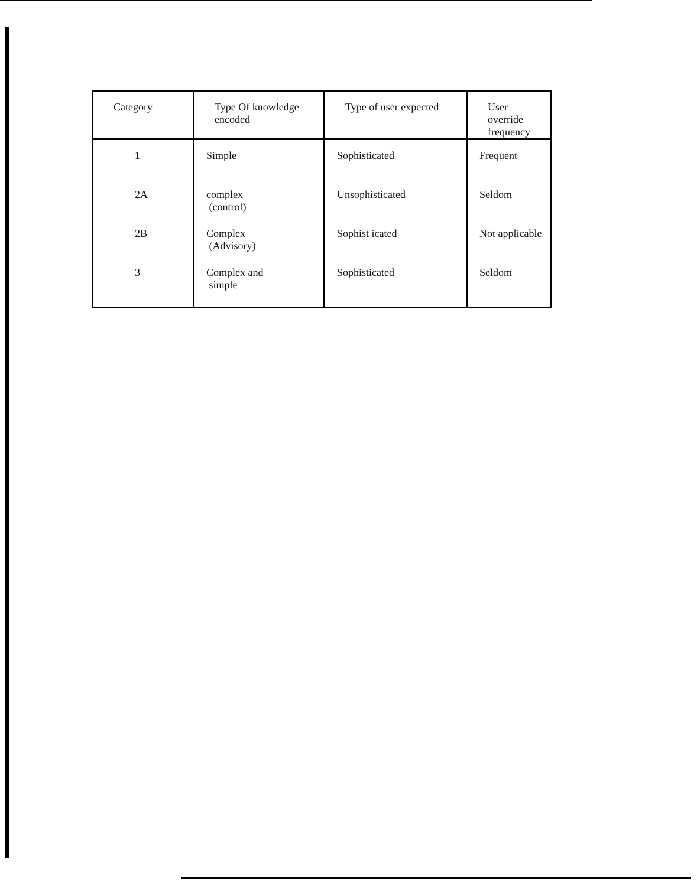| Category | Type Of knowledge encoded | Type of user expected | User override frequency |
| --- | --- | --- | --- |
| 1 | Simple | Sophisticated | Frequent |
| 2A | complex (control) | Unsophisticated | Seldom |
| 2B | Complex (Advisory) | Sophist icated | Not applicable |
| 3 | Complex and simple | Sophisticated | Seldom |